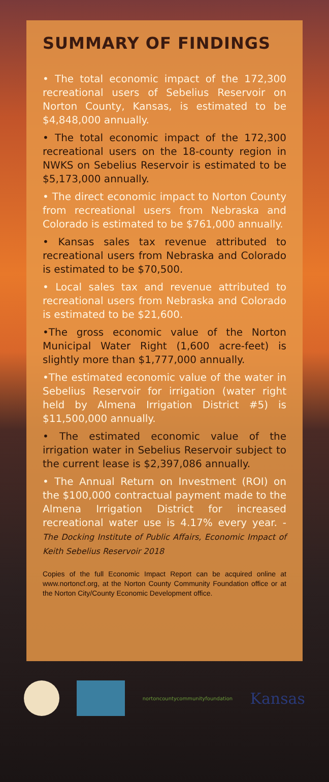SUMMARY OF FINDINGS
• The total economic impact of the 172,300 recreational users of Sebelius Reservoir on Norton County, Kansas, is estimated to be $4,848,000 annually.
• The total economic impact of the 172,300 recreational users on the 18-county region in NWKS on Sebelius Reservoir is estimated to be $5,173,000 annually.
• The direct economic impact to Norton County from recreational users from Nebraska and Colorado is estimated to be $761,000 annually.
• Kansas sales tax revenue attributed to recreational users from Nebraska and Colorado is estimated to be $70,500.
• Local sales tax and revenue attributed to recreational users from Nebraska and Colorado is estimated to be $21,600.
•The gross economic value of the Norton Municipal Water Right (1,600 acre-feet) is slightly more than $1,777,000 annually.
•The estimated economic value of the water in Sebelius Reservoir for irrigation (water right held by Almena Irrigation District #5) is $11,500,000 annually.
• The estimated economic value of the irrigation water in Sebelius Reservoir subject to the current lease is $2,397,086 annually.
• The Annual Return on Investment (ROI) on the $100,000 contractual payment made to the Almena Irrigation District for increased recreational water use is 4.17% every year. - The Docking Institute of Public Affairs, Economic Impact of Keith Sebelius Reservoir 2018
Copies of the full Economic Impact Report can be acquired online at www.nortoncf.org, at the Norton County Community Foundation office or at the Norton City/County Economic Development office.
nortoncountycommunityfoundation
Kansas